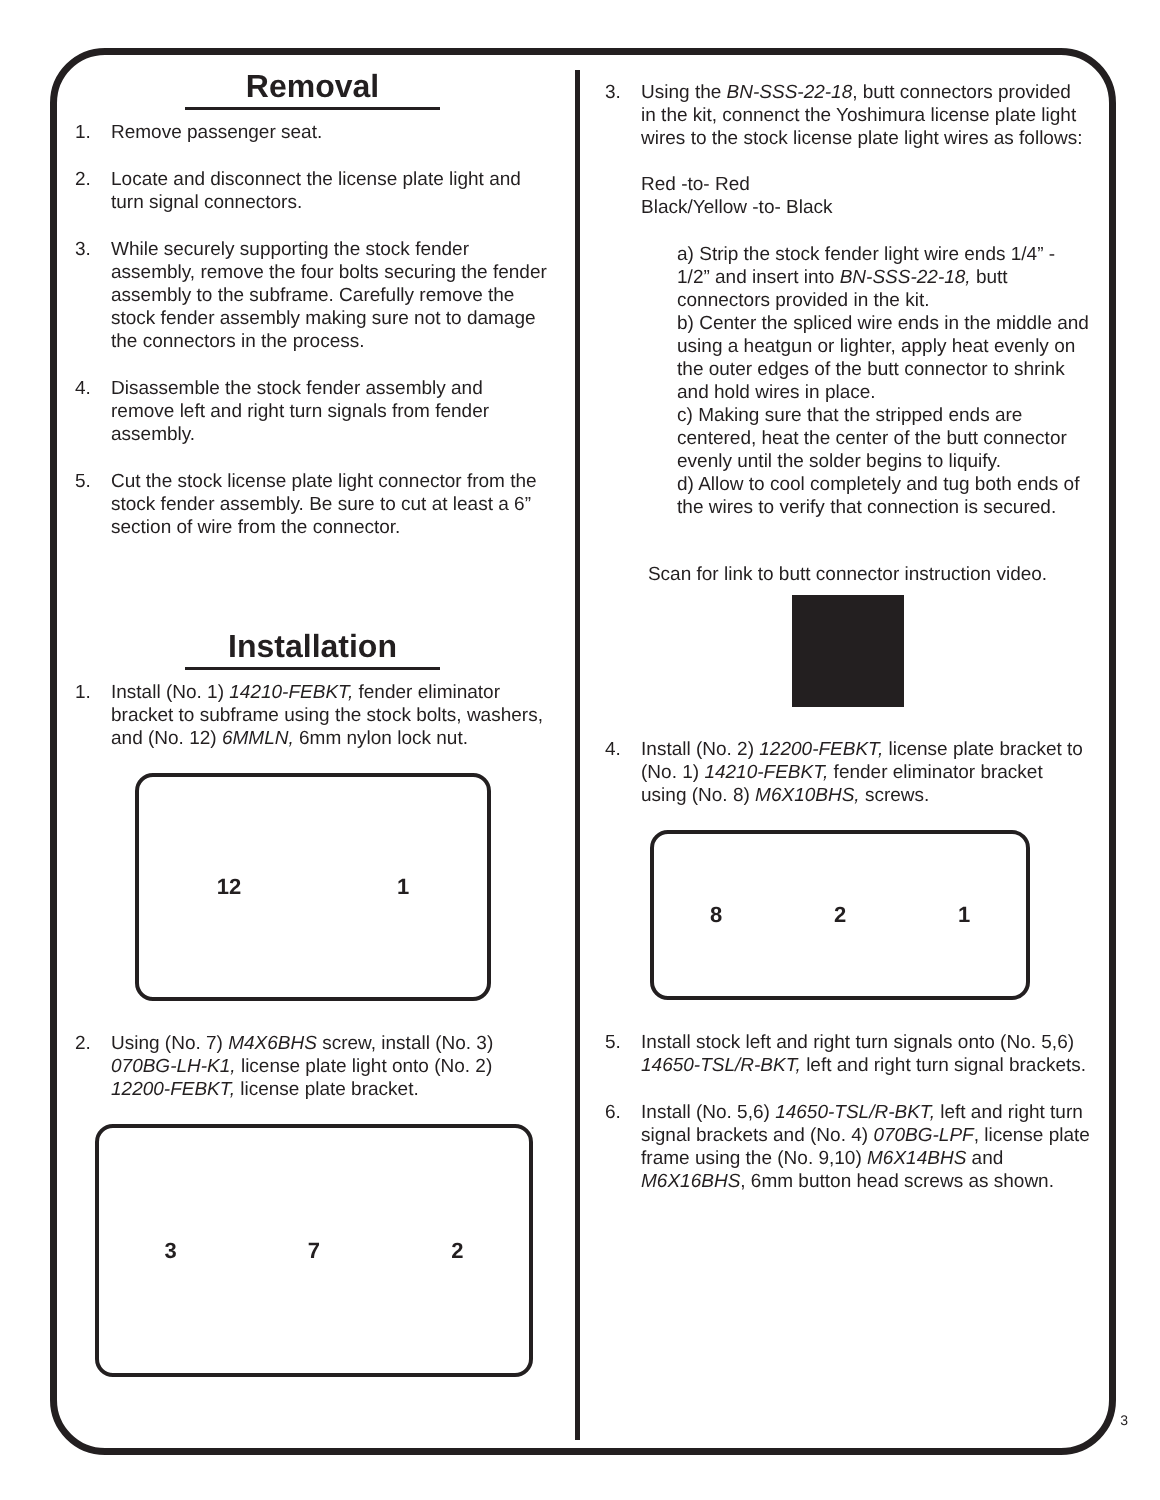Removal
1. Remove passenger seat.
2. Locate and disconnect the license plate light and turn signal connectors.
3. While securely supporting the stock fender assembly, remove the four bolts securing the fender assembly to the subframe. Carefully remove the stock fender assembly making sure not to damage the connectors in the process.
4. Disassemble the stock fender assembly and remove left and right turn signals from fender assembly.
5. Cut the stock license plate light connector from the stock fender assembly. Be sure to cut at least a 6” section of wire from the connector.
Installation
1. Install (No. 1) 14210-FEBKT, fender eliminator bracket to subframe using the stock bolts, washers, and (No. 12) 6MMLN, 6mm nylon lock nut.
12 1
2. Using (No. 7) M4X6BHS screw, install (No. 3) 070BG-LH-K1, license plate light onto (No. 2) 12200-FEBKT, license plate bracket.
3 7 2
3. Using the BN-SSS-22-18, butt connectors provided in the kit, connenct the Yoshimura license plate light wires to the stock license plate light wires as follows:
Red -to- Red
Black/Yellow -to- Black
a) Strip the stock fender light wire ends 1/4” - 1/2” and insert into BN-SSS-22-18, butt connectors provided in the kit.
b) Center the spliced wire ends in the middle and using a heatgun or lighter, apply heat evenly on the outer edges of the butt connector to shrink and hold wires in place.
c) Making sure that the stripped ends are centered, heat the center of the butt connector evenly until the solder begins to liquify.
d) Allow to cool completely and tug both ends of the wires to verify that connection is secured.
Scan for link to butt connector instruction video.
4. Install (No. 2) 12200-FEBKT, license plate bracket to (No. 1) 14210-FEBKT, fender eliminator bracket using (No. 8) M6X10BHS, screws.
8 2 1
5. Install stock left and right turn signals onto (No. 5,6) 14650-TSL/R-BKT, left and right turn signal brackets.
6. Install (No. 5,6) 14650-TSL/R-BKT, left and right turn signal brackets and (No. 4) 070BG-LPF, license plate frame using the (No. 9,10) M6X14BHS and M6X16BHS, 6mm button head screws as shown.
3